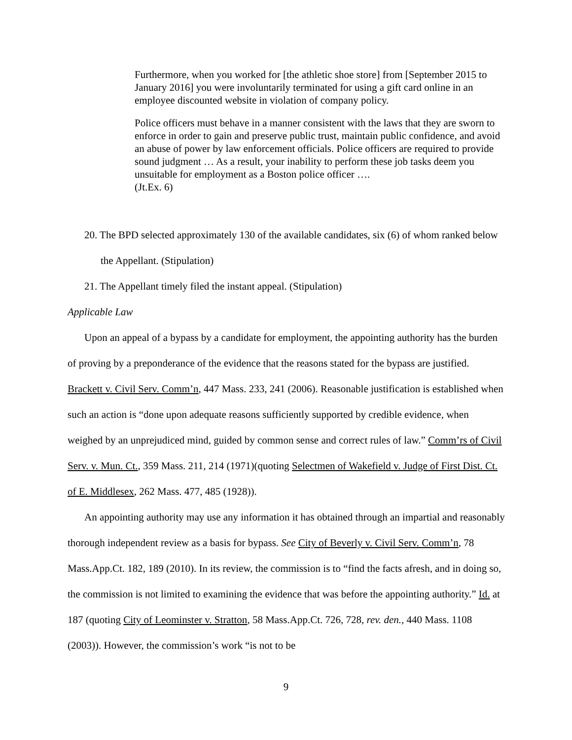Furthermore, when you worked for [the athletic shoe store] from [September 2015 to January 2016] you were involuntarily terminated for using a gift card online in an employee discounted website in violation of company policy.
Police officers must behave in a manner consistent with the laws that they are sworn to enforce in order to gain and preserve public trust, maintain public confidence, and avoid an abuse of power by law enforcement officials. Police officers are required to provide sound judgment … As a result, your inability to perform these job tasks deem you unsuitable for employment as a Boston police officer ….
(Jt.Ex. 6)
20. The BPD selected approximately 130 of the available candidates, six (6) of whom ranked below the Appellant. (Stipulation)
21. The Appellant timely filed the instant appeal. (Stipulation)
Applicable Law
Upon an appeal of a bypass by a candidate for employment, the appointing authority has the burden of proving by a preponderance of the evidence that the reasons stated for the bypass are justified. Brackett v. Civil Serv. Comm’n, 447 Mass. 233, 241 (2006). Reasonable justification is established when such an action is “done upon adequate reasons sufficiently supported by credible evidence, when weighed by an unprejudiced mind, guided by common sense and correct rules of law.” Comm’rs of Civil Serv. v. Mun. Ct., 359 Mass. 211, 214 (1971)(quoting Selectmen of Wakefield v. Judge of First Dist. Ct. of E. Middlesex, 262 Mass. 477, 485 (1928)).
An appointing authority may use any information it has obtained through an impartial and reasonably thorough independent review as a basis for bypass. See City of Beverly v. Civil Serv. Comm’n, 78 Mass.App.Ct. 182, 189 (2010). In its review, the commission is to “find the facts afresh, and in doing so, the commission is not limited to examining the evidence that was before the appointing authority.” Id. at 187 (quoting City of Leominster v. Stratton, 58 Mass.App.Ct. 726, 728, rev. den., 440 Mass. 1108 (2003)). However, the commission’s work “is not to be
9